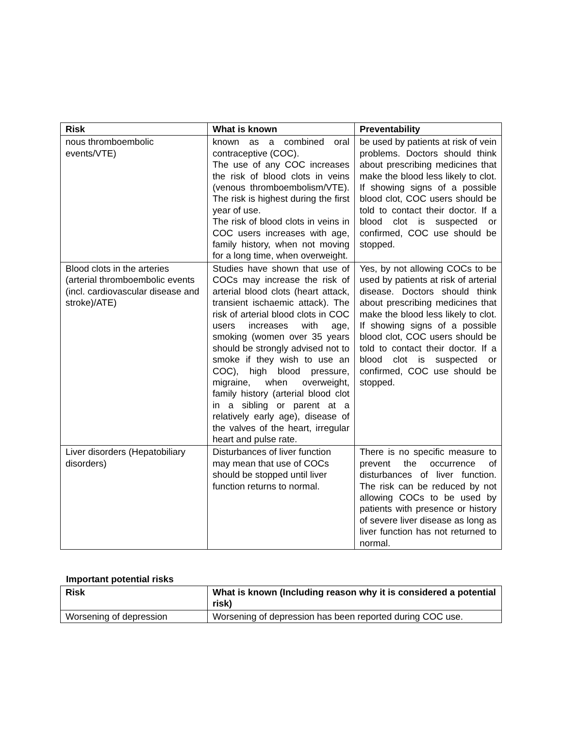| Risk | What is known | Preventability |
| --- | --- | --- |
| nous thromboembolic events/VTE) | known as a combined oral contraceptive (COC). The use of any COC increases the risk of blood clots in veins (venous thromboembolism/VTE). The risk is highest during the first year of use. The risk of blood clots in veins in COC users increases with age, family history, when not moving for a long time, when overweight. | be used by patients at risk of vein problems. Doctors should think about prescribing medicines that make the blood less likely to clot. If showing signs of a possible blood clot, COC users should be told to contact their doctor. If a blood clot is suspected or confirmed, COC use should be stopped. |
| Blood clots in the arteries (arterial thromboembolic events (incl. cardiovascular disease and stroke)/ATE) | Studies have shown that use of COCs may increase the risk of arterial blood clots (heart attack, transient ischaemic attack). The risk of arterial blood clots in COC users increases with age, smoking (women over 35 years should be strongly advised not to smoke if they wish to use an COC), high blood pressure, migraine, when overweight, family history (arterial blood clot in a sibling or parent at a relatively early age), disease of the valves of the heart, irregular heart and pulse rate. | Yes, by not allowing COCs to be used by patients at risk of arterial disease. Doctors should think about prescribing medicines that make the blood less likely to clot. If showing signs of a possible blood clot, COC users should be told to contact their doctor. If a blood clot is suspected or confirmed, COC use should be stopped. |
| Liver disorders (Hepatobiliary disorders) | Disturbances of liver function may mean that use of COCs should be stopped until liver function returns to normal. | There is no specific measure to prevent the occurrence of disturbances of liver function. The risk can be reduced by not allowing COCs to be used by patients with presence or history of severe liver disease as long as liver function has not returned to normal. |
Important potential risks
| Risk | What is known (Including reason why it is considered a potential risk) |
| --- | --- |
| Worsening of depression | Worsening of depression has been reported during COC use. |